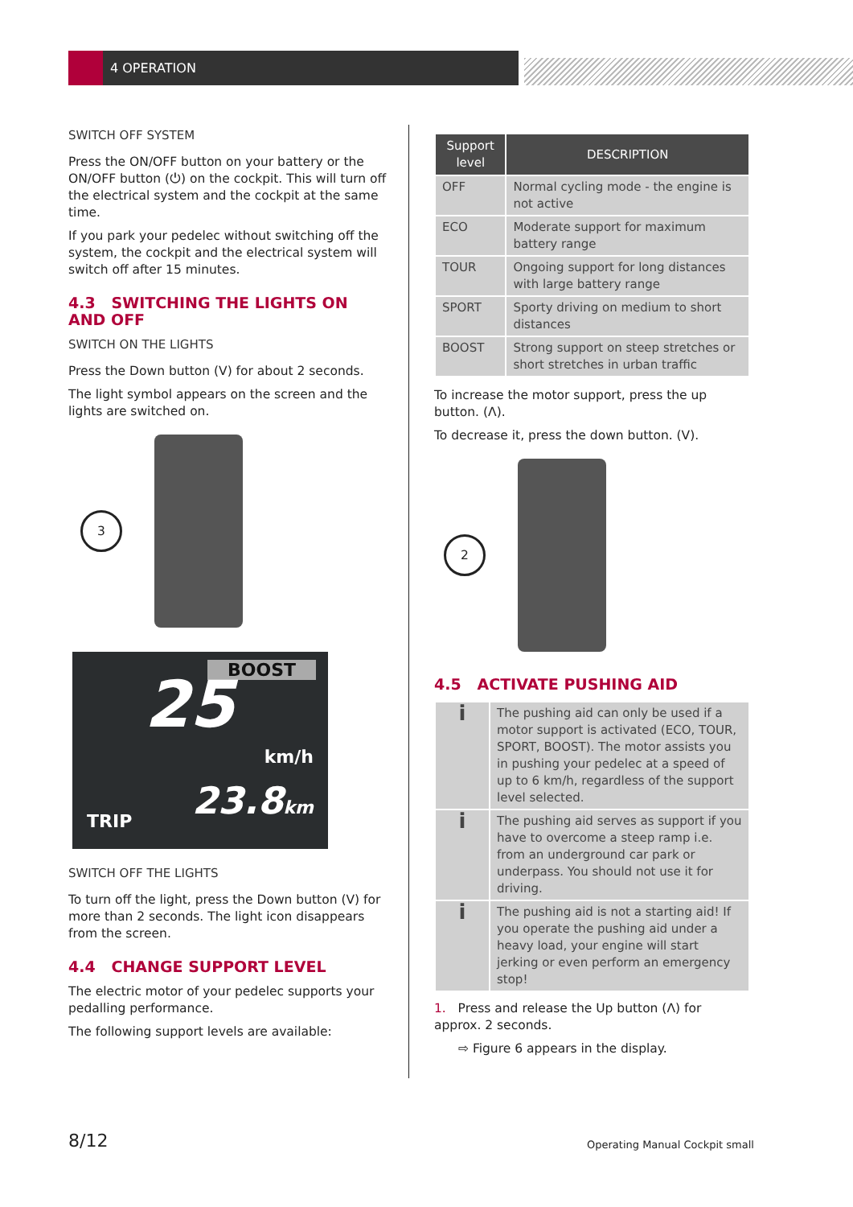4 OPERATION
SWITCH OFF SYSTEM
Press the ON/OFF button on your battery or the ON/OFF button (⏻) on the cockpit. This will turn off the electrical system and the cockpit at the same time.
If you park your pedelec without switching off the system, the cockpit and the electrical system will switch off after 15 minutes.
4.3 SWITCHING THE LIGHTS ON AND OFF
SWITCH ON THE LIGHTS
Press the Down button (V) for about 2 seconds.
The light symbol appears on the screen and the lights are switched on.
3
BOOST
25 km/h
TRIP 23.8km
SWITCH OFF THE LIGHTS
To turn off the light, press the Down button (V) for more than 2 seconds. The light icon disappears from the screen.
4.4 CHANGE SUPPORT LEVEL
The electric motor of your pedelec supports your pedalling performance.
The following support levels are available:
| Support level | DESCRIPTION |
| --- | --- |
| OFF | Normal cycling mode - the engine is not active |
| ECO | Moderate support for maximum battery range |
| TOUR | Ongoing support for long distances with large battery range |
| SPORT | Sporty driving on medium to short distances |
| BOOST | Strong support on steep stretches or short stretches in urban traffic |
To increase the motor support, press the up button. (Λ).
To decrease it, press the down button. (V).
2
4.5 ACTIVATE PUSHING AID
| i | The pushing aid can only be used if a motor support is activated (ECO, TOUR, SPORT, BOOST). The motor assists you in pushing your pedelec at a speed of up to 6 km/h, regardless of the support level selected. |
| i | The pushing aid serves as support if you have to overcome a steep ramp i.e. from an underground car park or underpass. You should not use it for driving. |
| i | The pushing aid is not a starting aid! If you operate the pushing aid under a heavy load, your engine will start jerking or even perform an emergency stop! |
1. Press and release the Up button (Λ) for approx. 2 seconds.
⇨ Figure 6 appears in the display.
8/12 Operating Manual Cockpit small